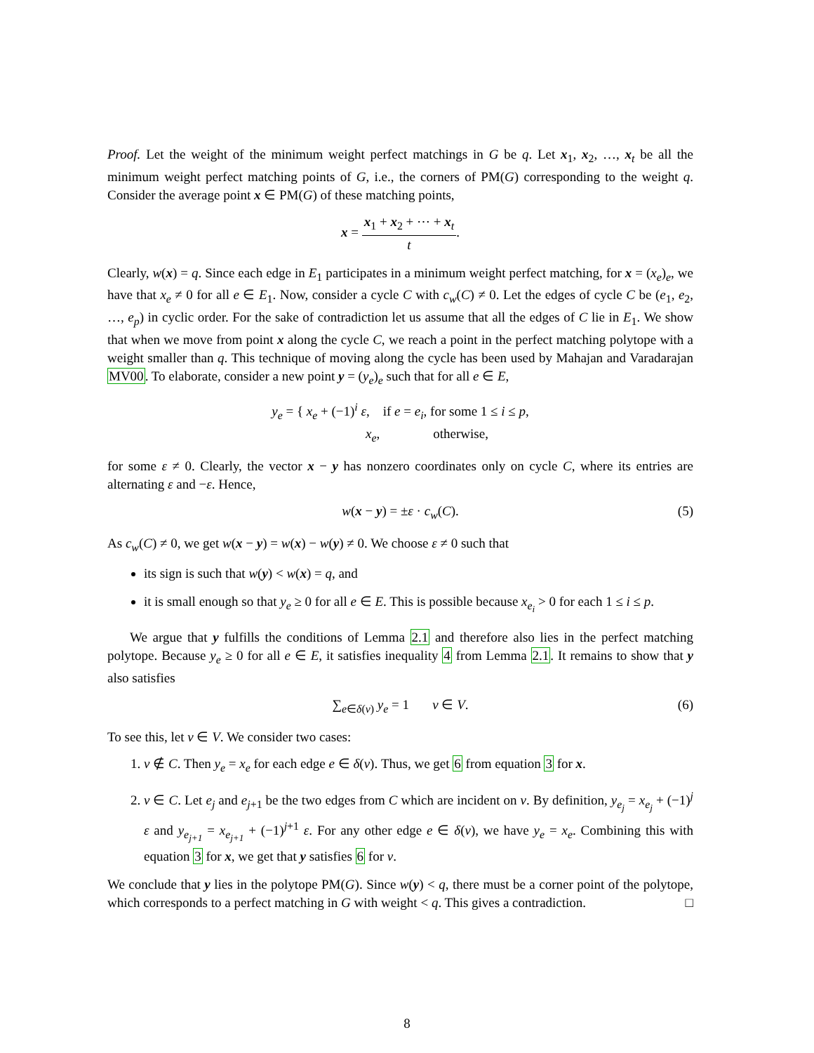Proof. Let the weight of the minimum weight perfect matchings in G be q. Let x<sub>1</sub>, x<sub>2</sub>, …, x<sub>t</sub> be all the minimum weight perfect matching points of G, i.e., the corners of PM(G) corresponding to the weight q. Consider the average point x ∈ PM(G) of these matching points,
x = x<sub>1</sub> + x<sub>2</sub> + ⋯ + x<sub>t</sub> t.
Clearly, w(x) = q. Since each edge in E<sub>1</sub> participates in a minimum weight perfect matching, for x = (x<sub>e</sub>)<sub>e</sub>, we have that x<sub>e</sub> ≠ 0 for all e ∈ E<sub>1</sub>. Now, consider a cycle C with c<sub>w</sub>(C) ≠ 0. Let the edges of cycle C be (e<sub>1</sub>, e<sub>2</sub>, …, e<sub>p</sub>) in cyclic order. For the sake of contradiction let us assume that all the edges of C lie in E<sub>1</sub>. We show that when we move from point x along the cycle C, we reach a point in the perfect matching polytope with a weight smaller than q. This technique of moving along the cycle has been used by Mahajan and Varadarajan MV00. To elaborate, consider a new point y = (y<sub>e</sub>)<sub>e</sub> such that for all e ∈ E,
y<sub>e</sub> = { x<sub>e</sub> + (−1)<sup>i</sup> ε, if e = e<sub>i</sub>, for some 1 ≤ i ≤ p,
x<sub>e</sub>, otherwise,
for some ε ≠ 0. Clearly, the vector x − y has nonzero coordinates only on cycle C, where its entries are alternating ε and −ε. Hence,
w(x − y) = ±ε · c<sub>w</sub>(C). (5)
As c<sub>w</sub>(C) ≠ 0, we get w(x − y) = w(x) − w(y) ≠ 0. We choose ε ≠ 0 such that
its sign is such that w(y) < w(x) = q, and
it is small enough so that y<sub>e</sub> ≥ 0 for all e ∈ E. This is possible because x<sub>e<sub>i</sub></sub> > 0 for each 1 ≤ i ≤ p.
We argue that y fulfills the conditions of Lemma 2.1 and therefore also lies in the perfect matching polytope. Because y<sub>e</sub> ≥ 0 for all e ∈ E, it satisfies inequality 4 from Lemma 2.1. It remains to show that y also satisfies
∑<sub>e∈δ(v)</sub> y<sub>e</sub> = 1 v ∈ V. (6)
To see this, let v ∈ V. We consider two cases:
1. v ∉ C. Then y<sub>e</sub> = x<sub>e</sub> for each edge e ∈ δ(v). Thus, we get 6 from equation 3 for x.
2. v ∈ C. Let e<sub>j</sub> and e<sub>j+1</sub> be the two edges from C which are incident on v. By definition, y<sub>e<sub>j</sub></sub> = x<sub>e<sub>j</sub></sub> + (−1)<sup>j</sup> ε and y<sub>e<sub>j+1</sub></sub> = x<sub>e<sub>j+1</sub></sub> + (−1)<sup>j+1</sup> ε. For any other edge e ∈ δ(v), we have y<sub>e</sub> = x<sub>e</sub>. Combining this with equation 3 for x, we get that y satisfies 6 for v.
We conclude that y lies in the polytope PM(G). Since w(y) < q, there must be a corner point of the polytope, which corresponds to a perfect matching in G with weight < q. This gives a contradiction. □
8